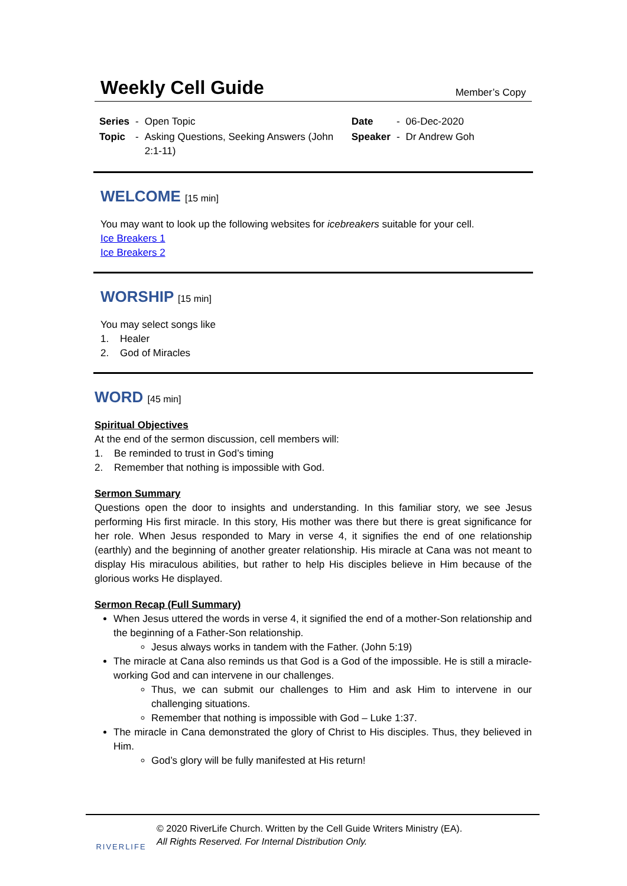Weekly Cell Guide
Member’s Copy
| Series | - | Open Topic | Date | - | 06-Dec-2020 |
| Topic | - | Asking Questions, Seeking Answers (John 2:1-11) | Speaker | - | Dr Andrew Goh |
WELCOME [15 min]
You may want to look up the following websites for icebreakers suitable for your cell.
Ice Breakers 1
Ice Breakers 2
WORSHIP [15 min]
You may select songs like
1. Healer
2. God of Miracles
WORD [45 min]
Spiritual Objectives
At the end of the sermon discussion, cell members will:
1. Be reminded to trust in God’s timing
2. Remember that nothing is impossible with God.
Sermon Summary
Questions open the door to insights and understanding. In this familiar story, we see Jesus performing His first miracle. In this story, His mother was there but there is great significance for her role. When Jesus responded to Mary in verse 4, it signifies the end of one relationship (earthly) and the beginning of another greater relationship. His miracle at Cana was not meant to display His miraculous abilities, but rather to help His disciples believe in Him because of the glorious works He displayed.
Sermon Recap (Full Summary)
When Jesus uttered the words in verse 4, it signified the end of a mother-Son relationship and the beginning of a Father-Son relationship.
Jesus always works in tandem with the Father. (John 5:19)
The miracle at Cana also reminds us that God is a God of the impossible. He is still a miracle-working God and can intervene in our challenges.
Thus, we can submit our challenges to Him and ask Him to intervene in our challenging situations.
Remember that nothing is impossible with God – Luke 1:37.
The miracle in Cana demonstrated the glory of Christ to His disciples. Thus, they believed in Him.
God’s glory will be fully manifested at His return!
RIVERLIFE
© 2020 RiverLife Church. Written by the Cell Guide Writers Ministry (EA).
All Rights Reserved. For Internal Distribution Only.